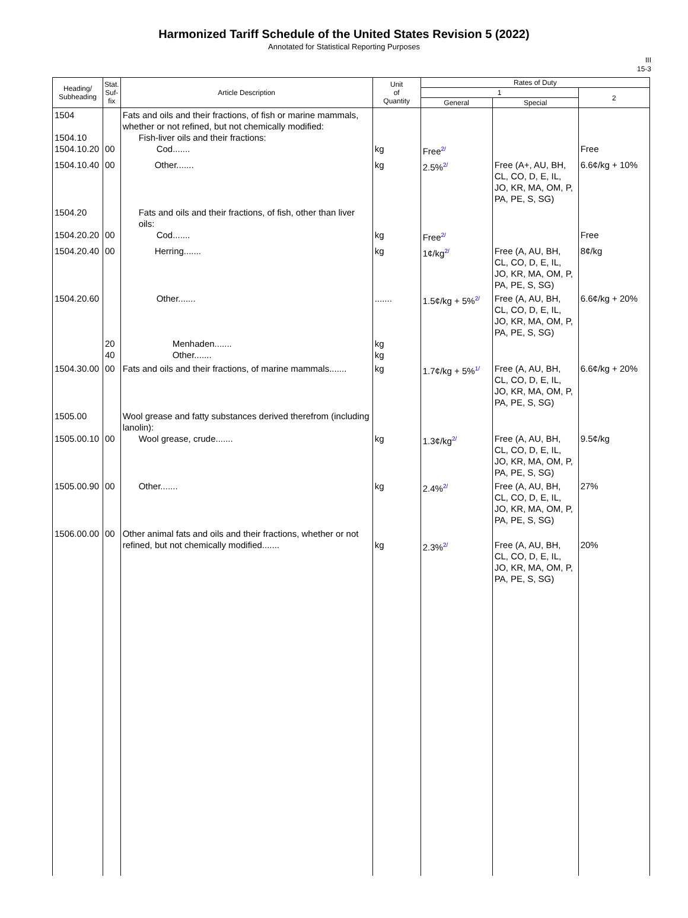Harmonized Tariff Schedule of the United States Revision 5 (2022)
Annotated for Statistical Reporting Purposes
III
15-3
| Heading/ Subheading | Stat. Suf- fix | Article Description | Unit of Quantity | Rates of Duty | | |
| --- | --- | --- | --- | --- | --- | --- |
| | | | | 1 | | 2 |
| | | | | General | Special | |
| 1504 1504.10 1504.10.20 | 00 | Fats and oils and their fractions, of fish or marine mammals, whether or not refined, but not chemically modified: Fish-liver oils and their fractions: Cod....... | kg | Free 2/ | | Free |
| 1504.10.40 | 00 | Other....... | kg | 2.5% 2/ | Free (A+, AU, BH, CL, CO, D, E, IL, JO, KR, MA, OM, P, PA, PE, S, SG) | 6.6¢/kg + 10% |
| 1504.20 1504.20.20 | 00 | Fats and oils and their fractions, of fish, other than liver oils: Cod....... | kg | Free 2/ | | Free |
| 1504.20.40 | 00 | Herring....... | kg | 1¢/kg 2/ | Free (A, AU, BH, CL, CO, D, E, IL, JO, KR, MA, OM, P, PA, PE, S, SG) | 8¢/kg |
| 1504.20.60 | 20 40 | Other....... Menhaden....... Other....... | ....... kg kg | 1.5¢/kg + 5% 2/ | Free (A, AU, BH, CL, CO, D, E, IL, JO, KR, MA, OM, P, PA, PE, S, SG) | 6.6¢/kg + 20% |
| 1504.30.00 | 00 | Fats and oils and their fractions, of marine mammals....... | kg | 1.7¢/kg + 5% 1/ | Free (A, AU, BH, CL, CO, D, E, IL, JO, KR, MA, OM, P, PA, PE, S, SG) | 6.6¢/kg + 20% |
| 1505.00 1505.00.10 | 00 | Wool grease and fatty substances derived therefrom (including lanolin): Wool grease, crude....... | kg | 1.3¢/kg 2/ | Free (A, AU, BH, CL, CO, D, E, IL, JO, KR, MA, OM, P, PA, PE, S, SG) | 9.5¢/kg |
| 1505.00.90 | 00 | Other....... | kg | 2.4% 2/ | Free (A, AU, BH, CL, CO, D, E, IL, JO, KR, MA, OM, P, PA, PE, S, SG) | 27% |
| 1506.00.00 | 00 | Other animal fats and oils and their fractions, whether or not refined, but not chemically modified....... | kg | 2.3% 2/ | Free (A, AU, BH, CL, CO, D, E, IL, JO, KR, MA, OM, P, PA, PE, S, SG) | 20% |